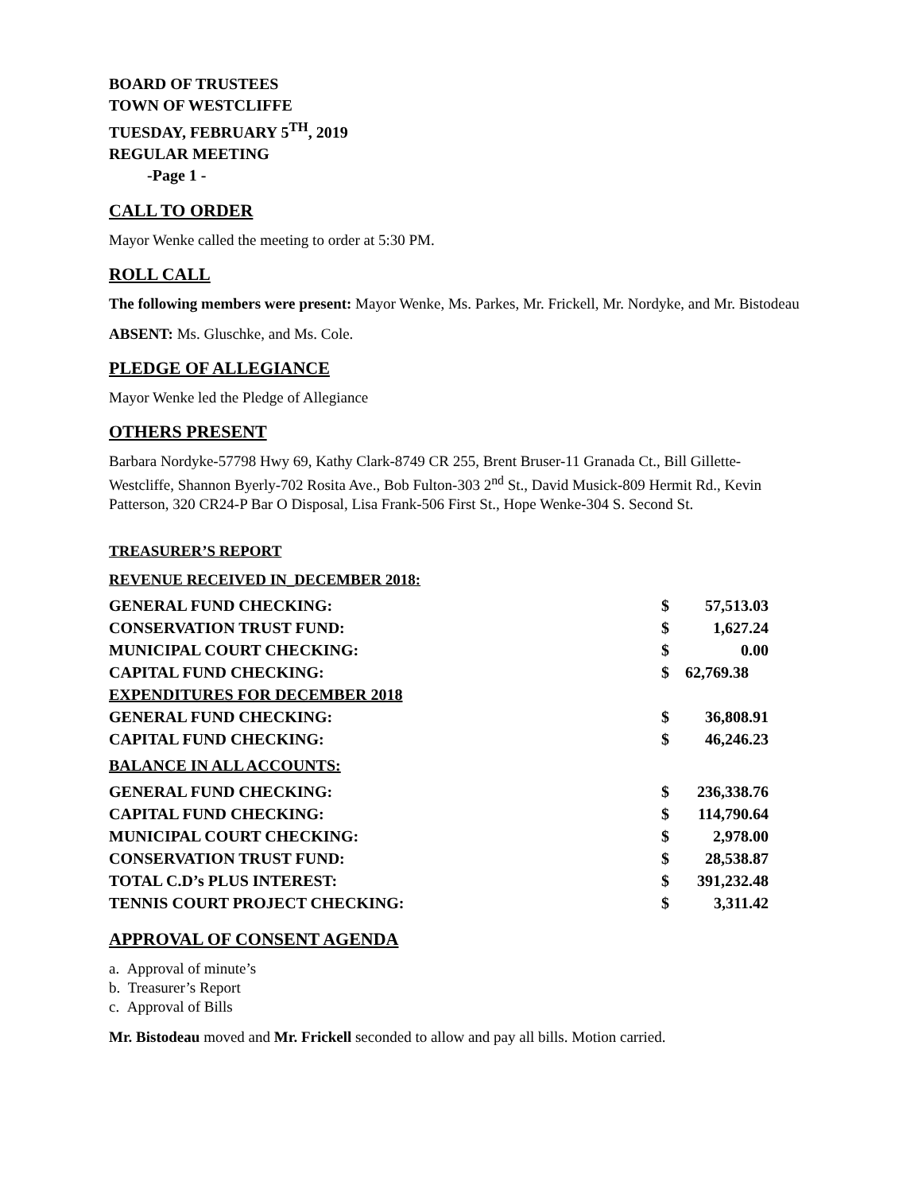BOARD OF TRUSTEES
TOWN OF WESTCLIFFE
TUESDAY, FEBRUARY 5<sup>TH</sup>, 2019
REGULAR MEETING
-Page 1 -
CALL TO ORDER
Mayor Wenke called the meeting to order at 5:30 PM.
ROLL CALL
The following members were present: Mayor Wenke, Ms. Parkes, Mr. Frickell, Mr. Nordyke, and Mr. Bistodeau
ABSENT: Ms. Gluschke, and Ms. Cole.
PLEDGE OF ALLEGIANCE
Mayor Wenke led the Pledge of Allegiance
OTHERS PRESENT
Barbara Nordyke-57798 Hwy 69, Kathy Clark-8749 CR 255, Brent Bruser-11 Granada Ct., Bill Gillette-Westcliffe, Shannon Byerly-702 Rosita Ave., Bob Fulton-303 2<sup>nd</sup> St., David Musick-809 Hermit Rd., Kevin Patterson, 320 CR24-P Bar O Disposal, Lisa Frank-506 First St., Hope Wenke-304 S. Second St.
TREASURER’S REPORT
REVENUE RECEIVED IN_DECEMBER 2018:
| GENERAL FUND CHECKING: | $ | 57,513.03 |
| CONSERVATION TRUST FUND: | $ | 1,627.24 |
| MUNICIPAL COURT CHECKING: | $ | 0.00 |
| CAPITAL FUND CHECKING: | $ | 62,769.38 |
| EXPENDITURES FOR DECEMBER 2018 | | |
| GENERAL FUND CHECKING: | $ | 36,808.91 |
| CAPITAL FUND CHECKING: | $ | 46,246.23 |
| BALANCE IN ALL ACCOUNTS: | | |
| GENERAL FUND CHECKING: | $ | 236,338.76 |
| CAPITAL FUND CHECKING: | $ | 114,790.64 |
| MUNICIPAL COURT CHECKING: | $ | 2,978.00 |
| CONSERVATION TRUST FUND: | $ | 28,538.87 |
| TOTAL C.D’s PLUS INTEREST: | $ | 391,232.48 |
| TENNIS COURT PROJECT CHECKING: | $ | 3,311.42 |
APPROVAL OF CONSENT AGENDA
a. Approval of minute’s
b. Treasurer’s Report
c. Approval of Bills
Mr. Bistodeau moved and Mr. Frickell seconded to allow and pay all bills. Motion carried.